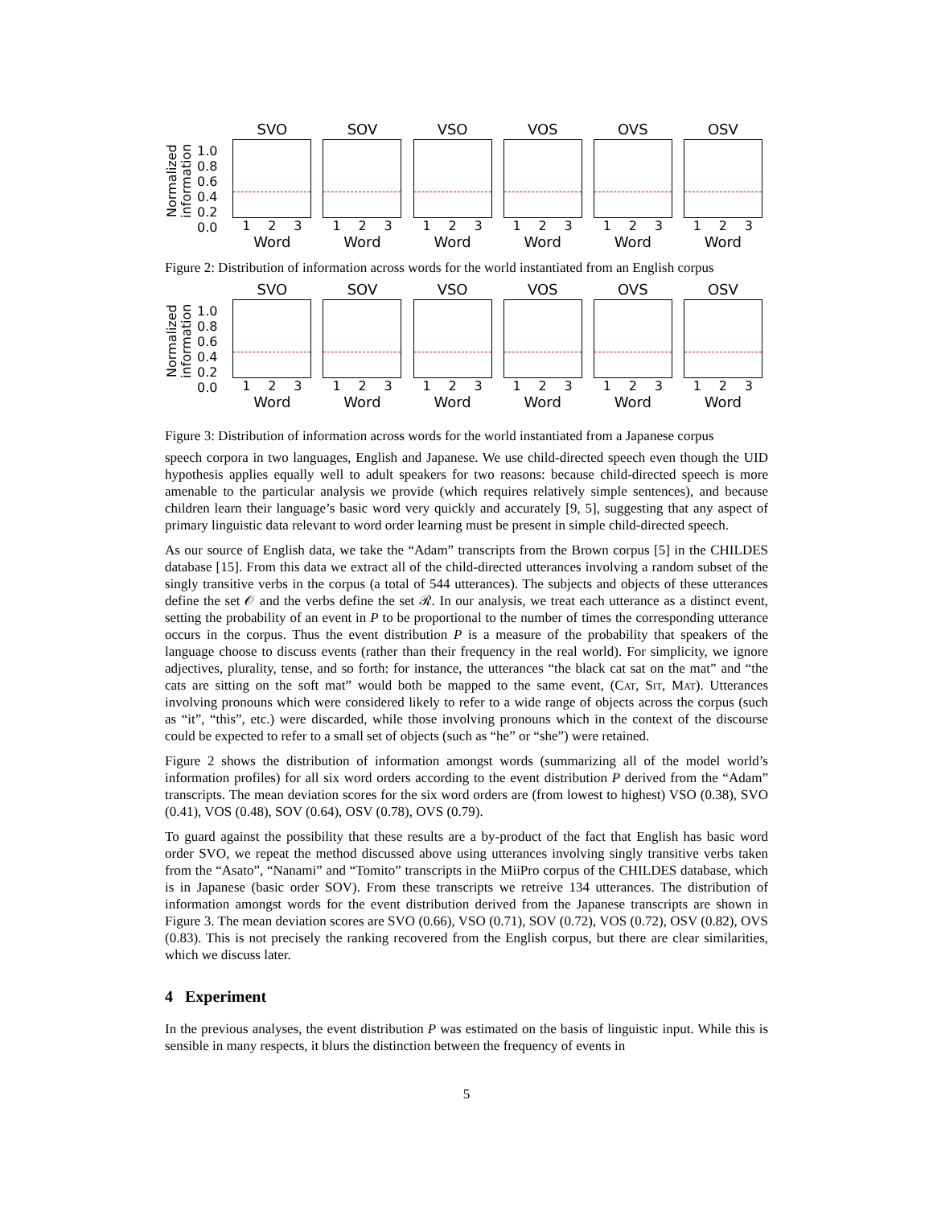Normalized information
1.0
0.8
0.6
0.4
0.2
0.0
SVO
1 2 3
Word
SOV
1 2 3
Word
VSO
1 2 3
Word
VOS
1 2 3
Word
OVS
1 2 3
Word
OSV
1 2 3
Word
Figure 2: Distribution of information across words for the world instantiated from an English corpus
Normalized information
1.0
0.8
0.6
0.4
0.2
0.0
SVO
1 2 3
Word
SOV
1 2 3
Word
VSO
1 2 3
Word
VOS
1 2 3
Word
OVS
1 2 3
Word
OSV
1 2 3
Word
Figure 3: Distribution of information across words for the world instantiated from a Japanese corpus
speech corpora in two languages, English and Japanese. We use child-directed speech even though the UID hypothesis applies equally well to adult speakers for two reasons: because child-directed speech is more amenable to the particular analysis we provide (which requires relatively simple sentences), and because children learn their language’s basic word very quickly and accurately [9, 5], suggesting that any aspect of primary linguistic data relevant to word order learning must be present in simple child-directed speech.
As our source of English data, we take the “Adam” transcripts from the Brown corpus [5] in the CHILDES database [15]. From this data we extract all of the child-directed utterances involving a random subset of the singly transitive verbs in the corpus (a total of 544 utterances). The subjects and objects of these utterances define the set 𝒪 and the verbs define the set ℛ. In our analysis, we treat each utterance as a distinct event, setting the probability of an event in P to be proportional to the number of times the corresponding utterance occurs in the corpus. Thus the event distribution P is a measure of the probability that speakers of the language choose to discuss events (rather than their frequency in the real world). For simplicity, we ignore adjectives, plurality, tense, and so forth: for instance, the utterances “the black cat sat on the mat” and “the cats are sitting on the soft mat” would both be mapped to the same event, (Cat, Sit, Mat). Utterances involving pronouns which were considered likely to refer to a wide range of objects across the corpus (such as “it”, “this”, etc.) were discarded, while those involving pronouns which in the context of the discourse could be expected to refer to a small set of objects (such as “he” or “she”) were retained.
Figure 2 shows the distribution of information amongst words (summarizing all of the model world’s information profiles) for all six word orders according to the event distribution P derived from the “Adam” transcripts. The mean deviation scores for the six word orders are (from lowest to highest) VSO (0.38), SVO (0.41), VOS (0.48), SOV (0.64), OSV (0.78), OVS (0.79).
To guard against the possibility that these results are a by-product of the fact that English has basic word order SVO, we repeat the method discussed above using utterances involving singly transitive verbs taken from the “Asato”, “Nanami” and “Tomito” transcripts in the MiiPro corpus of the CHILDES database, which is in Japanese (basic order SOV). From these transcripts we retreive 134 utterances. The distribution of information amongst words for the event distribution derived from the Japanese transcripts are shown in Figure 3. The mean deviation scores are SVO (0.66), VSO (0.71), SOV (0.72), VOS (0.72), OSV (0.82), OVS (0.83). This is not precisely the ranking recovered from the English corpus, but there are clear similarities, which we discuss later.
4 Experiment
In the previous analyses, the event distribution P was estimated on the basis of linguistic input. While this is sensible in many respects, it blurs the distinction between the frequency of events in
5